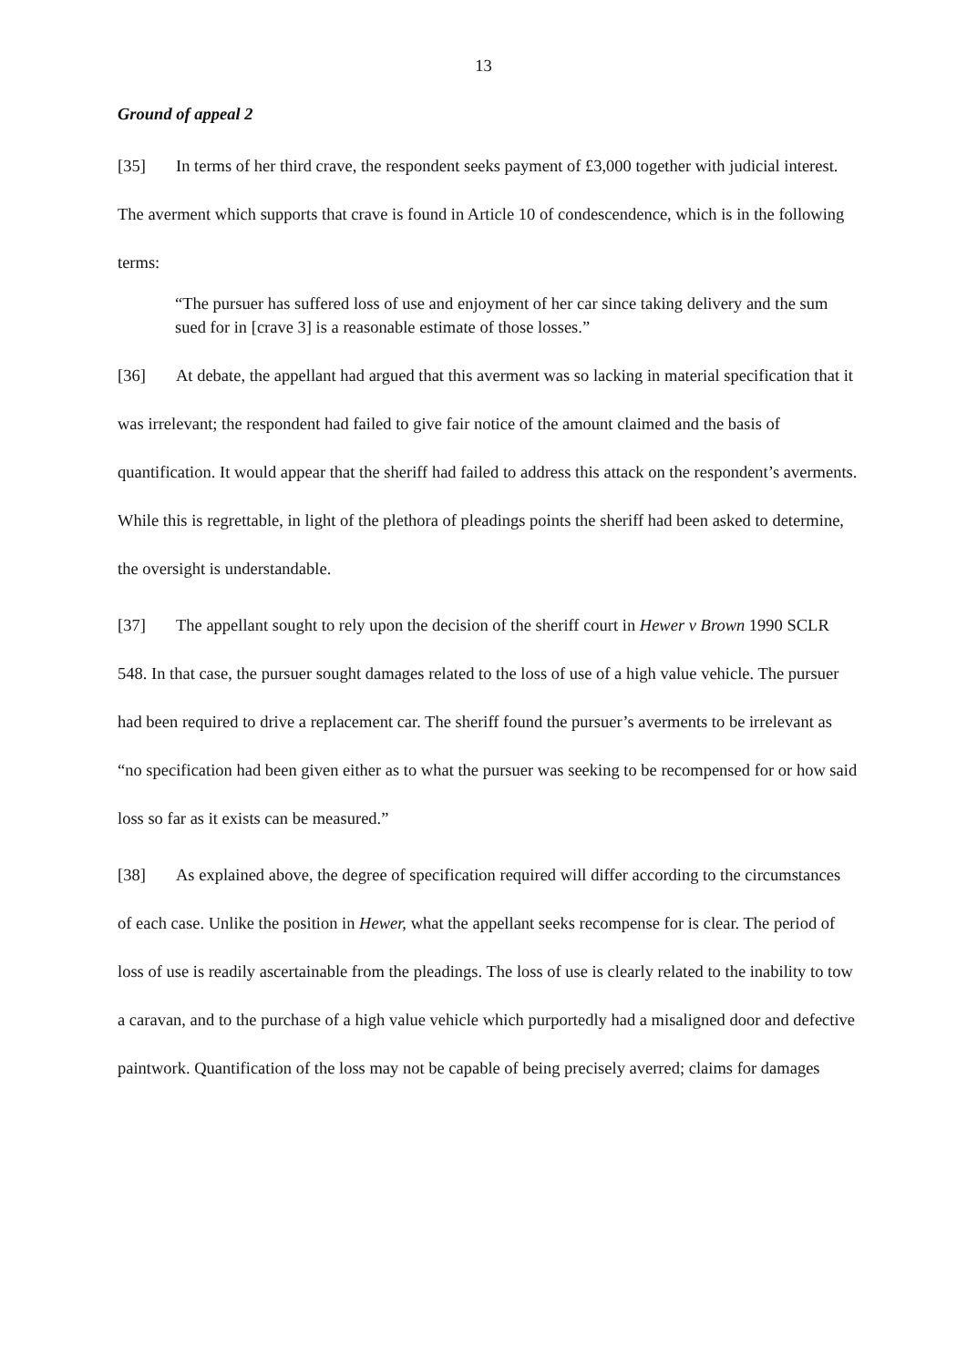13
Ground of appeal 2
[35] In terms of her third crave, the respondent seeks payment of £3,000 together with judicial interest. The averment which supports that crave is found in Article 10 of condescendence, which is in the following terms:
“The pursuer has suffered loss of use and enjoyment of her car since taking delivery and the sum sued for in [crave 3] is a reasonable estimate of those losses.”
[36] At debate, the appellant had argued that this averment was so lacking in material specification that it was irrelevant; the respondent had failed to give fair notice of the amount claimed and the basis of quantification. It would appear that the sheriff had failed to address this attack on the respondent’s averments. While this is regrettable, in light of the plethora of pleadings points the sheriff had been asked to determine, the oversight is understandable.
[37] The appellant sought to rely upon the decision of the sheriff court in Hewer v Brown 1990 SCLR 548. In that case, the pursuer sought damages related to the loss of use of a high value vehicle. The pursuer had been required to drive a replacement car. The sheriff found the pursuer’s averments to be irrelevant as “no specification had been given either as to what the pursuer was seeking to be recompensed for or how said loss so far as it exists can be measured.”
[38] As explained above, the degree of specification required will differ according to the circumstances of each case. Unlike the position in Hewer, what the appellant seeks recompense for is clear. The period of loss of use is readily ascertainable from the pleadings. The loss of use is clearly related to the inability to tow a caravan, and to the purchase of a high value vehicle which purportedly had a misaligned door and defective paintwork. Quantification of the loss may not be capable of being precisely averred; claims for damages